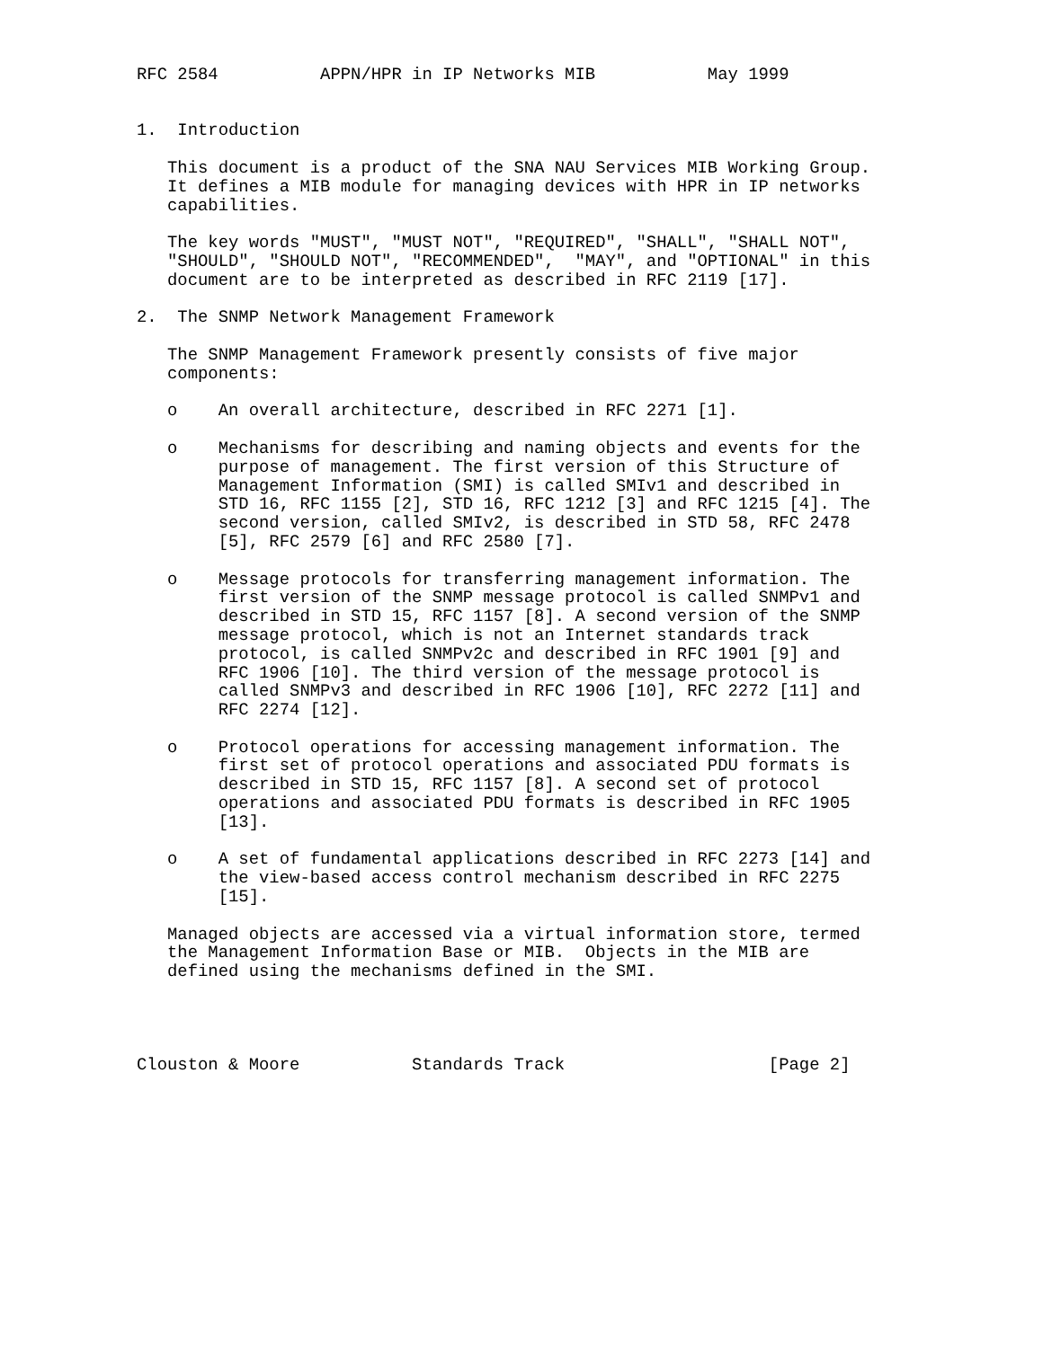RFC 2584          APPN/HPR in IP Networks MIB           May 1999


1.  Introduction

   This document is a product of the SNA NAU Services MIB Working Group.
   It defines a MIB module for managing devices with HPR in IP networks
   capabilities.

   The key words "MUST", "MUST NOT", "REQUIRED", "SHALL", "SHALL NOT",
   "SHOULD", "SHOULD NOT", "RECOMMENDED",  "MAY", and "OPTIONAL" in this
   document are to be interpreted as described in RFC 2119 [17].

2.  The SNMP Network Management Framework

   The SNMP Management Framework presently consists of five major
   components:

   o    An overall architecture, described in RFC 2271 [1].

   o    Mechanisms for describing and naming objects and events for the
        purpose of management. The first version of this Structure of
        Management Information (SMI) is called SMIv1 and described in
        STD 16, RFC 1155 [2], STD 16, RFC 1212 [3] and RFC 1215 [4]. The
        second version, called SMIv2, is described in STD 58, RFC 2478
        [5], RFC 2579 [6] and RFC 2580 [7].

   o    Message protocols for transferring management information. The
        first version of the SNMP message protocol is called SNMPv1 and
        described in STD 15, RFC 1157 [8]. A second version of the SNMP
        message protocol, which is not an Internet standards track
        protocol, is called SNMPv2c and described in RFC 1901 [9] and
        RFC 1906 [10]. The third version of the message protocol is
        called SNMPv3 and described in RFC 1906 [10], RFC 2272 [11] and
        RFC 2274 [12].

   o    Protocol operations for accessing management information. The
        first set of protocol operations and associated PDU formats is
        described in STD 15, RFC 1157 [8]. A second set of protocol
        operations and associated PDU formats is described in RFC 1905
        [13].

   o    A set of fundamental applications described in RFC 2273 [14] and
        the view-based access control mechanism described in RFC 2275
        [15].

   Managed objects are accessed via a virtual information store, termed
   the Management Information Base or MIB.  Objects in the MIB are
   defined using the mechanisms defined in the SMI.




Clouston & Moore           Standards Track                    [Page 2]